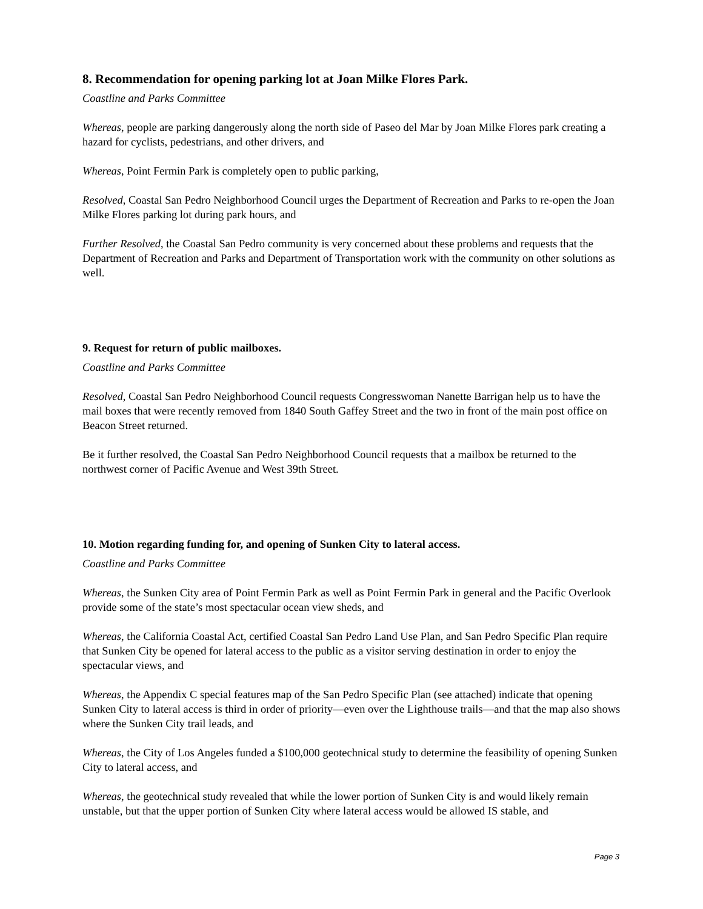8. Recommendation for opening parking lot at Joan Milke Flores Park.
Coastline and Parks Committee
Whereas, people are parking dangerously along the north side of Paseo del Mar by Joan Milke Flores park creating a hazard for cyclists, pedestrians, and other drivers, and
Whereas, Point Fermin Park is completely open to public parking,
Resolved, Coastal San Pedro Neighborhood Council urges the Department of Recreation and Parks to re-open the Joan Milke Flores parking lot during park hours, and
Further Resolved, the Coastal San Pedro community is very concerned about these problems and requests that the Department of Recreation and Parks and Department of Transportation work with the community on other solutions as well.
9. Request for return of public mailboxes.
Coastline and Parks Committee
Resolved, Coastal San Pedro Neighborhood Council requests Congresswoman Nanette Barrigan help us to have the mail boxes that were recently removed from 1840 South Gaffey Street and the two in front of the main post office on Beacon Street returned.
Be it further resolved, the Coastal San Pedro Neighborhood Council requests that a mailbox be returned to the northwest corner of Pacific Avenue and West 39th Street.
10. Motion regarding funding for, and opening of Sunken City to lateral access.
Coastline and Parks Committee
Whereas, the Sunken City area of Point Fermin Park as well as Point Fermin Park in general and the Pacific Overlook provide some of the state’s most spectacular ocean view sheds, and
Whereas, the California Coastal Act, certified Coastal San Pedro Land Use Plan, and San Pedro Specific Plan require that Sunken City be opened for lateral access to the public as a visitor serving destination in order to enjoy the spectacular views, and
Whereas, the Appendix C special features map of the San Pedro Specific Plan (see attached) indicate that opening Sunken City to lateral access is third in order of priority—even over the Lighthouse trails—and that the map also shows where the Sunken City trail leads, and
Whereas, the City of Los Angeles funded a $100,000 geotechnical study to determine the feasibility of opening Sunken City to lateral access, and
Whereas, the geotechnical study revealed that while the lower portion of Sunken City is and would likely remain unstable, but that the upper portion of Sunken City where lateral access would be allowed IS stable, and
Page 3